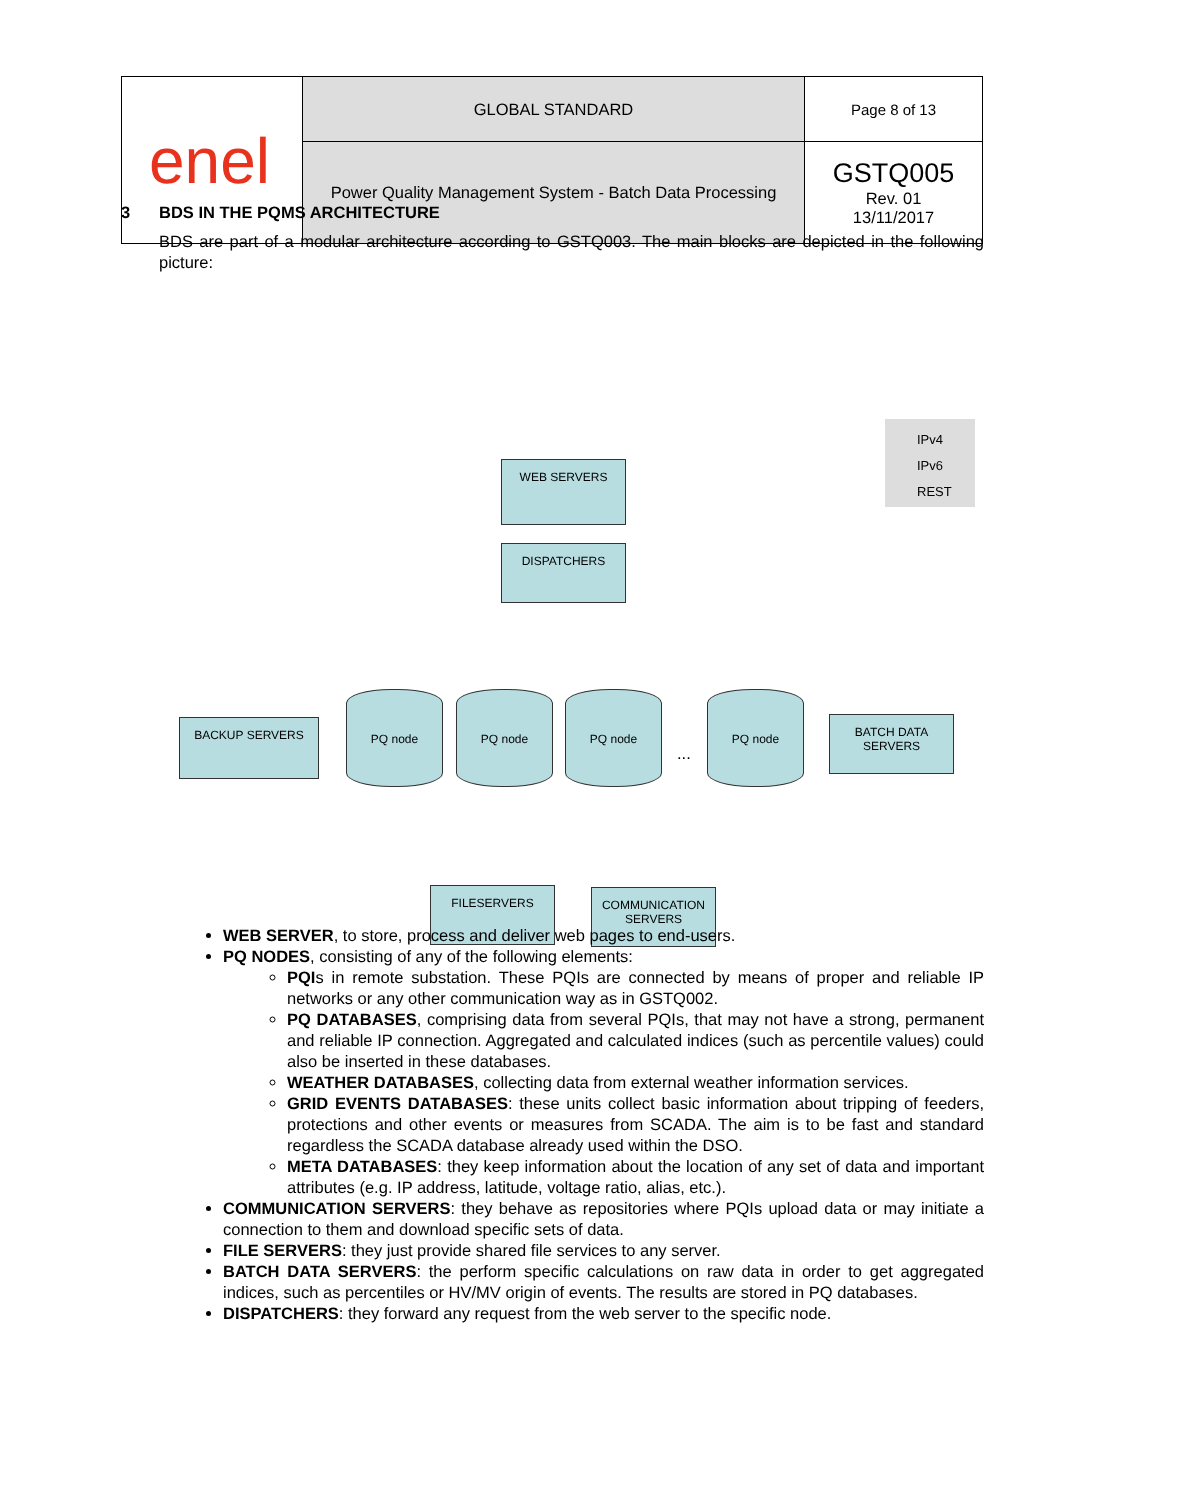| enel | GLOBAL STANDARD | Page 8 of 13 |
| | Power Quality Management System - Batch Data Processing | GSTQ005 Rev. 01 13/11/2017 |
3 BDS IN THE PQMS ARCHITECTURE
BDS are part of a modular architecture according to GSTQ003. The main blocks are depicted in the following picture:
IPv4
IPv6
REST
WEB SERVERS
DISPATCHERS
BACKUP SERVERS
PQ node PQ node PQ node
...
PQ node
BATCH DATA SERVERS
FILESERVERS
COMMUNICATION SERVERS
WEB SERVER, to store, process and deliver web pages to end-users.
PQ NODES, consisting of any of the following elements:
PQIs in remote substation. These PQIs are connected by means of proper and reliable IP networks or any other communication way as in GSTQ002.
PQ DATABASES, comprising data from several PQIs, that may not have a strong, permanent and reliable IP connection. Aggregated and calculated indices (such as percentile values) could also be inserted in these databases.
WEATHER DATABASES, collecting data from external weather information services.
GRID EVENTS DATABASES: these units collect basic information about tripping of feeders, protections and other events or measures from SCADA. The aim is to be fast and standard regardless the SCADA database already used within the DSO.
META DATABASES: they keep information about the location of any set of data and important attributes (e.g. IP address, latitude, voltage ratio, alias, etc.).
COMMUNICATION SERVERS: they behave as repositories where PQIs upload data or may initiate a connection to them and download specific sets of data.
FILE SERVERS: they just provide shared file services to any server.
BATCH DATA SERVERS: the perform specific calculations on raw data in order to get aggregated indices, such as percentiles or HV/MV origin of events. The results are stored in PQ databases.
DISPATCHERS: they forward any request from the web server to the specific node.